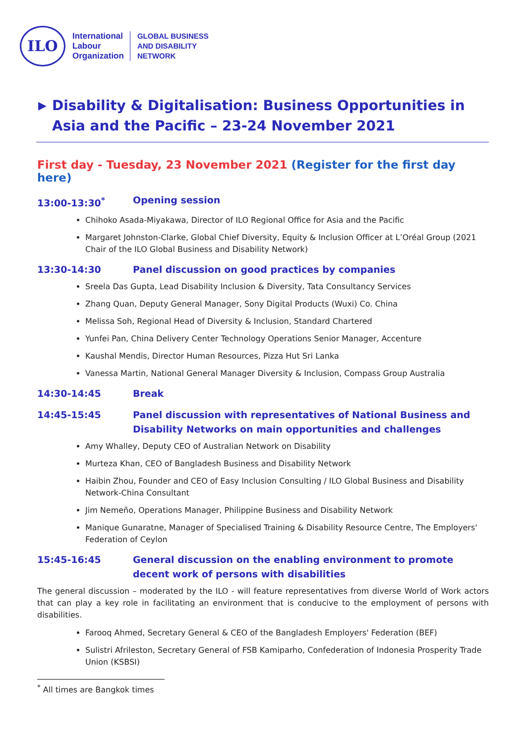ILO
International
Labour
Organization
GLOBAL BUSINESS
AND DISABILITY
NETWORK
▶ Disability & Digitalisation: Business Opportunities in Asia and the Pacific – 23-24 November 2021
First day - Tuesday, 23 November 2021 (Register for the first day here)
13:00-13:30<sup>*</sup> Opening session
Chihoko Asada-Miyakawa, Director of ILO Regional Office for Asia and the Pacific
Margaret Johnston-Clarke, Global Chief Diversity, Equity & Inclusion Officer at L’Oréal Group (2021 Chair of the ILO Global Business and Disability Network)
13:30-14:30 Panel discussion on good practices by companies
Sreela Das Gupta, Lead Disability Inclusion & Diversity, Tata Consultancy Services
Zhang Quan, Deputy General Manager, Sony Digital Products (Wuxi) Co. China
Melissa Soh, Regional Head of Diversity & Inclusion, Standard Chartered
Yunfei Pan, China Delivery Center Technology Operations Senior Manager, Accenture
Kaushal Mendis, Director Human Resources, Pizza Hut Sri Lanka
Vanessa Martin, National General Manager Diversity & Inclusion, Compass Group Australia
14:30-14:45 Break
14:45-15:45 Panel discussion with representatives of National Business and Disability Networks on main opportunities and challenges
Amy Whalley, Deputy CEO of Australian Network on Disability
Murteza Khan, CEO of Bangladesh Business and Disability Network
Haibin Zhou, Founder and CEO of Easy Inclusion Consulting / ILO Global Business and Disability Network-China Consultant
Jim Nemeño, Operations Manager, Philippine Business and Disability Network
Manique Gunaratne, Manager of Specialised Training & Disability Resource Centre, The Employers' Federation of Ceylon
15:45-16:45 General discussion on the enabling environment to promote decent work of persons with disabilities
The general discussion – moderated by the ILO - will feature representatives from diverse World of Work actors that can play a key role in facilitating an environment that is conducive to the employment of persons with disabilities.
Farooq Ahmed, Secretary General & CEO of the Bangladesh Employers' Federation (BEF)
Sulistri Afrileston, Secretary General of FSB Kamiparho, Confederation of Indonesia Prosperity Trade Union (KSBSI)
<sup>*</sup> All times are Bangkok times